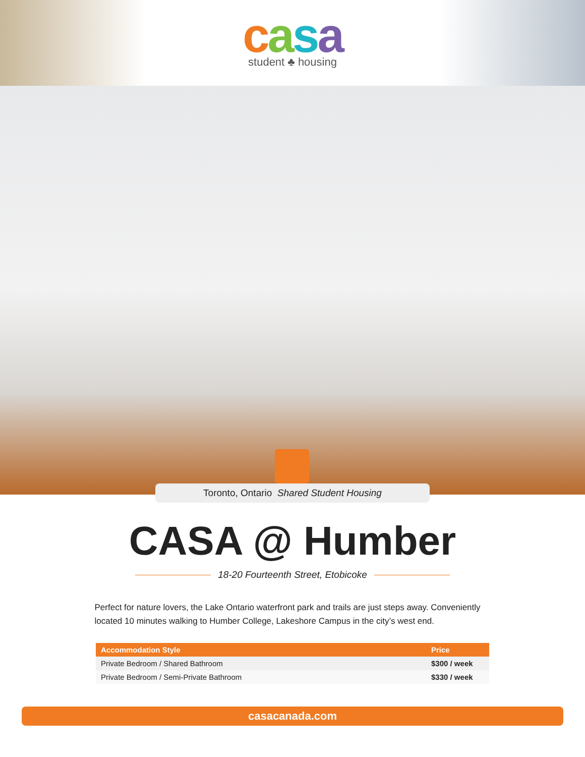casa
student ♣ housing
Toronto, Ontario Shared Student Housing
CASA @ Humber
18-20 Fourteenth Street, Etobicoke
Perfect for nature lovers, the Lake Ontario waterfront park and trails are just steps away. Conveniently located 10 minutes walking to Humber College, Lakeshore Campus in the city’s west end.
| Accommodation Style | Price |
| --- | --- |
| Private Bedroom / Shared Bathroom | $300 / week |
| Private Bedroom / Semi-Private Bathroom | $330 / week |
casacanada.com